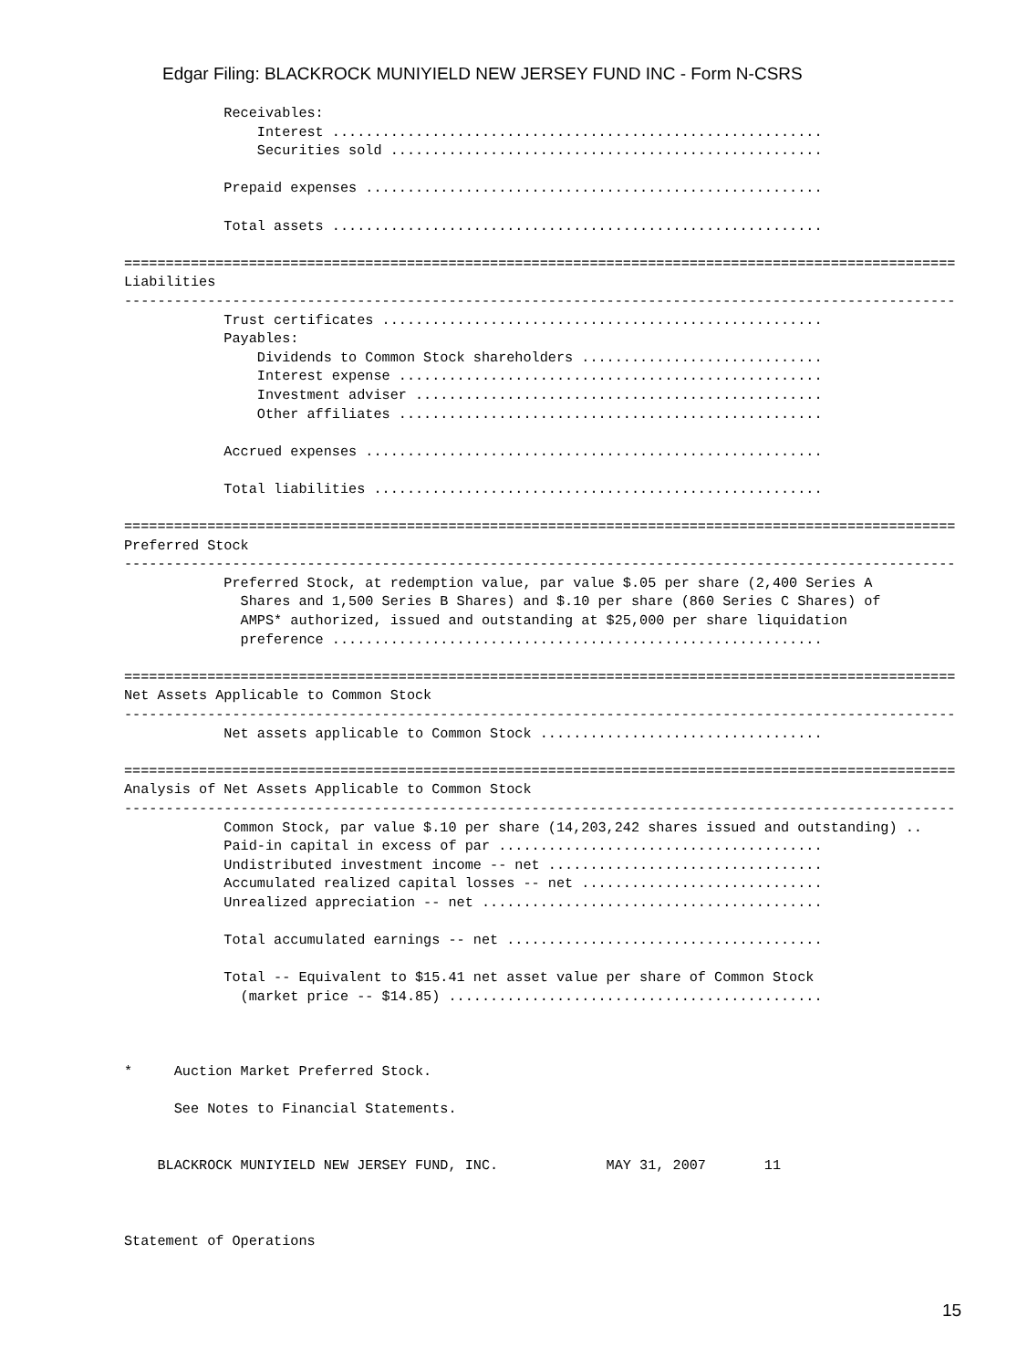Edgar Filing: BLACKROCK MUNIYIELD NEW JERSEY FUND INC - Form N-CSRS
            Receivables:
                Interest ...........................................................
                Securities sold ....................................................

            Prepaid expenses .......................................................

            Total assets ...........................................................

====================================================================================================
Liabilities
----------------------------------------------------------------------------------------------------
            Trust certificates .....................................................
            Payables:
                Dividends to Common Stock shareholders .............................
                Interest expense ...................................................
                Investment adviser .................................................
                Other affiliates ...................................................

            Accrued expenses .......................................................

            Total liabilities ......................................................

====================================================================================================
Preferred Stock
----------------------------------------------------------------------------------------------------
            Preferred Stock, at redemption value, par value $.05 per share (2,400 Series A
              Shares and 1,500 Series B Shares) and $.10 per share (860 Series C Shares) of
              AMPS* authorized, issued and outstanding at $25,000 per share liquidation
              preference ...........................................................

====================================================================================================
Net Assets Applicable to Common Stock
----------------------------------------------------------------------------------------------------
            Net assets applicable to Common Stock ..................................

====================================================================================================
Analysis of Net Assets Applicable to Common Stock
----------------------------------------------------------------------------------------------------
            Common Stock, par value $.10 per share (14,203,242 shares issued and outstanding) ..
            Paid-in capital in excess of par .......................................
            Undistributed investment income -- net .................................
            Accumulated realized capital losses -- net .............................
            Unrealized appreciation -- net .........................................

            Total accumulated earnings -- net ......................................

            Total -- Equivalent to $15.41 net asset value per share of Common Stock
              (market price -- $14.85) .............................................



*     Auction Market Preferred Stock.

      See Notes to Financial Statements.


    BLACKROCK MUNIYIELD NEW JERSEY FUND, INC.             MAY 31, 2007       11



Statement of Operations
15